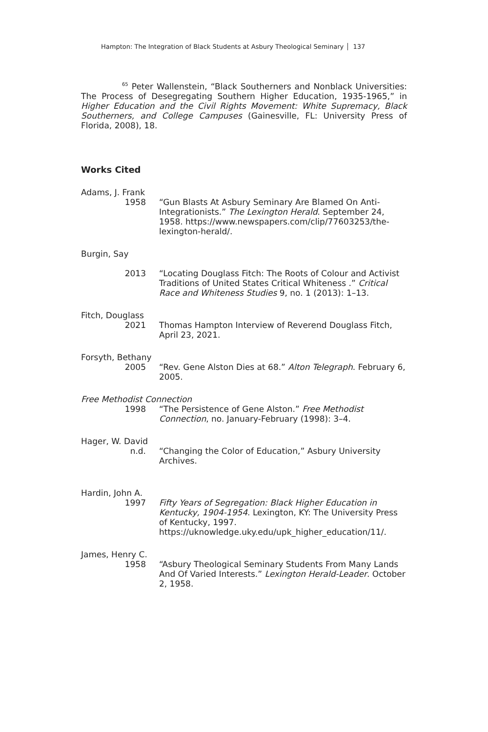Hampton: The Integration of Black Students at Asbury Theological Seminary 137
<sup>65</sup> Peter Wallenstein, “Black Southerners and Nonblack Universities: The Process of Desegregating Southern Higher Education, 1935-1965,” in Higher Education and the Civil Rights Movement: White Supremacy, Black Southerners, and College Campuses (Gainesville, FL: University Press of Florida, 2008), 18.
Works Cited
Adams, J. Frank
1958 “Gun Blasts At Asbury Seminary Are Blamed On Anti-Integrationists.” The Lexington Herald. September 24, 1958. https://www.newspapers.com/clip/77603253/the-lexington-herald/.
Burgin, Say
2013 “Locating Douglass Fitch: The Roots of Colour and Activist Traditions of United States Critical Whiteness .” Critical Race and Whiteness Studies 9, no. 1 (2013): 1–13.
Fitch, Douglass
2021 Thomas Hampton Interview of Reverend Douglass Fitch, April 23, 2021.
Forsyth, Bethany
2005 “Rev. Gene Alston Dies at 68.” Alton Telegraph. February 6, 2005.
Free Methodist Connection
1998 “The Persistence of Gene Alston.” Free Methodist Connection, no. January-February (1998): 3–4.
Hager, W. David
n.d. “Changing the Color of Education,” Asbury University Archives.
Hardin, John A.
1997 Fifty Years of Segregation: Black Higher Education in Kentucky, 1904-1954. Lexington, KY: The University Press of Kentucky, 1997. https://uknowledge.uky.edu/upk_higher_education/11/.
James, Henry C.
1958 “Asbury Theological Seminary Students From Many Lands And Of Varied Interests.” Lexington Herald-Leader. October 2, 1958.